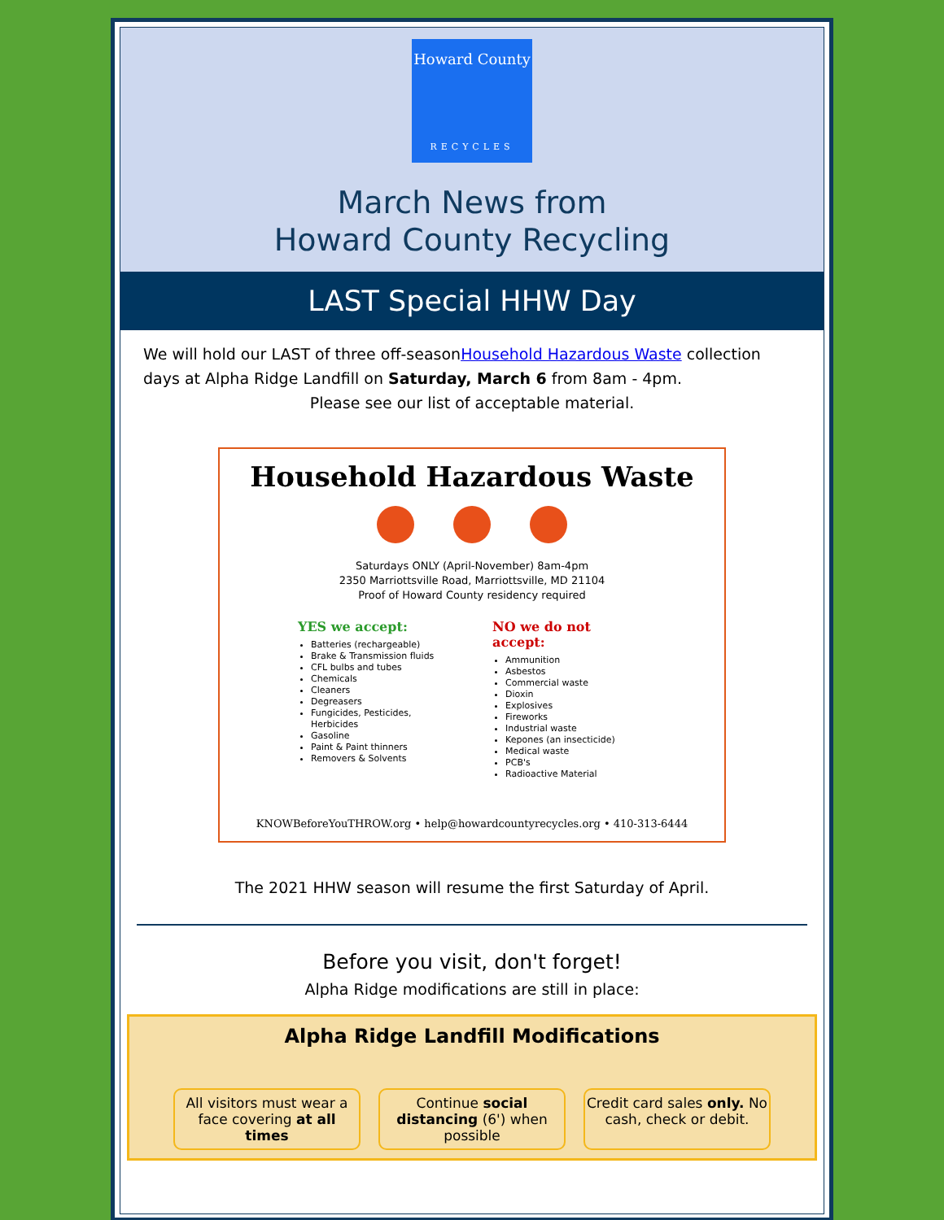Howard County
RECYCLES
March News from
Howard County Recycling
LAST Special HHW Day
We will hold our LAST of three off-seasonHousehold Hazardous Waste collection days at Alpha Ridge Landfill on Saturday, March 6 from 8am - 4pm.
Please see our list of acceptable material.
Household Hazardous Waste
Saturdays ONLY (April-November) 8am-4pm
2350 Marriottsville Road, Marriottsville, MD 21104
Proof of Howard County residency required
YES we accept:
Batteries (rechargeable)
Brake & Transmission fluids
CFL bulbs and tubes
Chemicals
Cleaners
Degreasers
Fungicides, Pesticides, Herbicides
Gasoline
Paint & Paint thinners
Removers & Solvents
NO we do not accept:
Ammunition
Asbestos
Commercial waste
Dioxin
Explosives
Fireworks
Industrial waste
Kepones (an insecticide)
Medical waste
PCB's
Radioactive Material
KNOWBeforeYouTHROW.org • help@howardcountyrecycles.org • 410-313-6444
The 2021 HHW season will resume the first Saturday of April.
Before you visit, don't forget!
Alpha Ridge modifications are still in place:
Alpha Ridge Landfill Modifications
All visitors must wear a face covering at all times
Continue social distancing (6') when possible
Credit card sales only. No cash, check or debit.